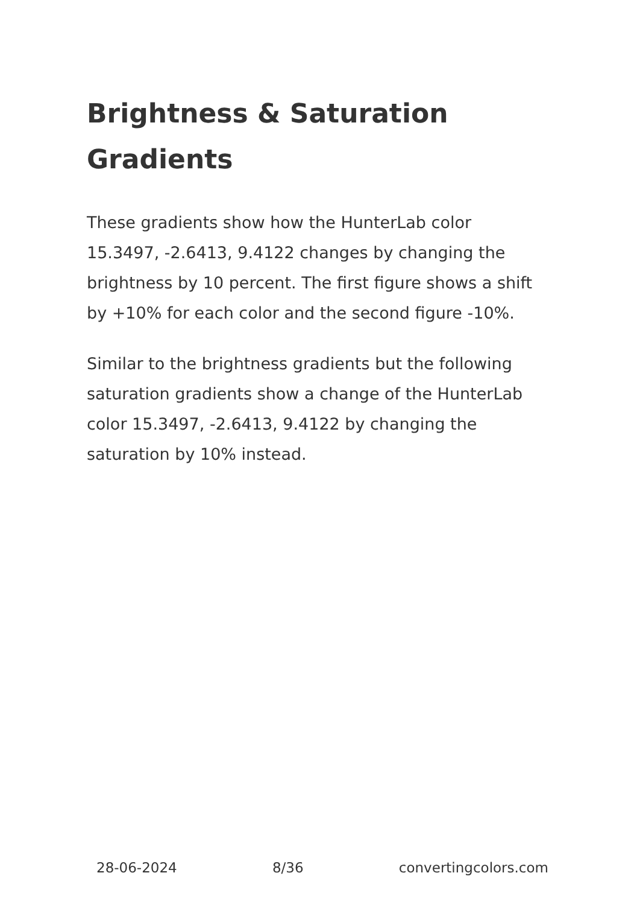Brightness & Saturation Gradients
These gradients show how the HunterLab color 15.3497, -2.6413, 9.4122 changes by changing the brightness by 10 percent. The first figure shows a shift by +10% for each color and the second figure -10%.
Similar to the brightness gradients but the following saturation gradients show a change of the HunterLab color 15.3497, -2.6413, 9.4122 by changing the saturation by 10% instead.
28-06-2024 8/36 convertingcolors.com